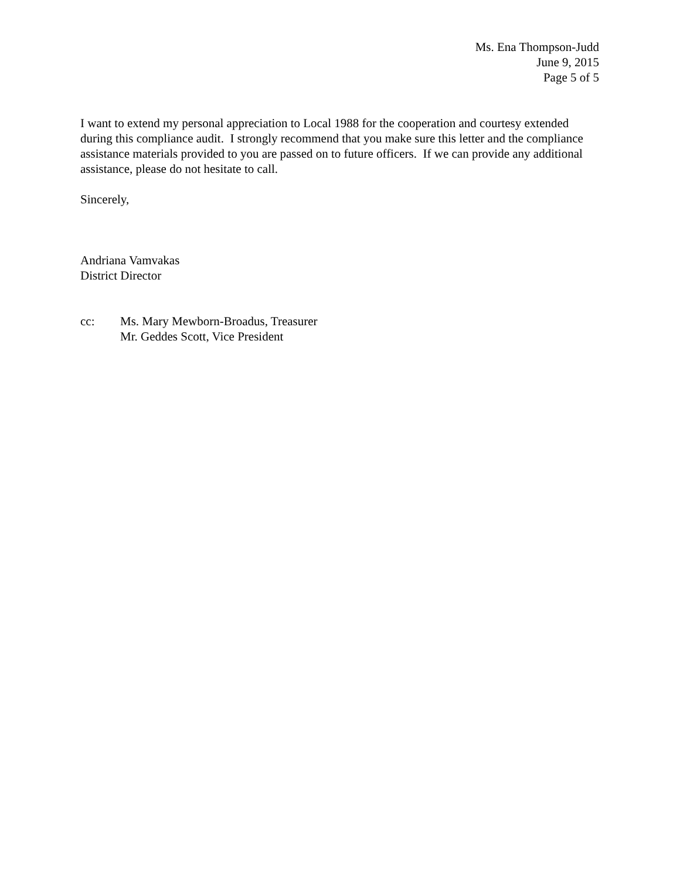Ms. Ena Thompson-Judd
June 9, 2015
Page 5 of 5
I want to extend my personal appreciation to Local 1988 for the cooperation and courtesy extended during this compliance audit. I strongly recommend that you make sure this letter and the compliance assistance materials provided to you are passed on to future officers. If we can provide any additional assistance, please do not hesitate to call.
Sincerely,
Andriana Vamvakas
District Director
cc: Ms. Mary Mewborn-Broadus, Treasurer
Mr. Geddes Scott, Vice President